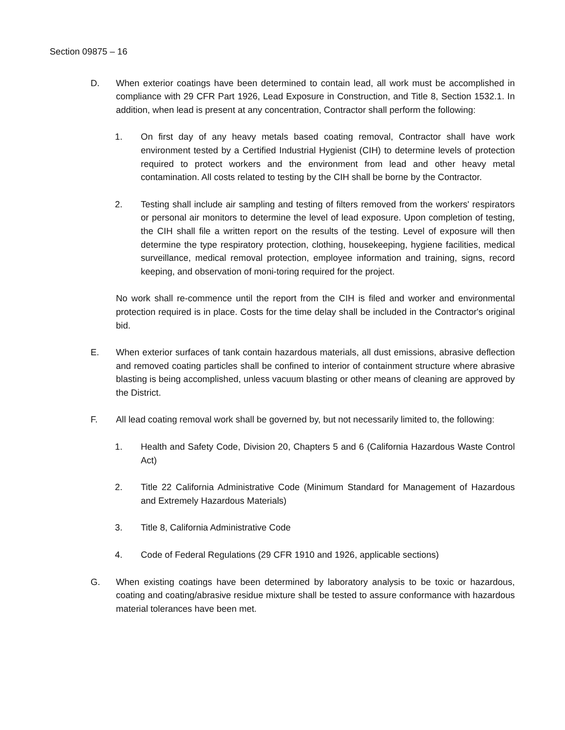Section 09875 – 16
D. When exterior coatings have been determined to contain lead, all work must be accomplished in compliance with 29 CFR Part 1926, Lead Exposure in Construction, and Title 8, Section 1532.1. In addition, when lead is present at any concentration, Contractor shall perform the following:
1. On first day of any heavy metals based coating removal, Contractor shall have work environment tested by a Certified Industrial Hygienist (CIH) to determine levels of protection required to protect workers and the environment from lead and other heavy metal contamination. All costs related to testing by the CIH shall be borne by the Contractor.
2. Testing shall include air sampling and testing of filters removed from the workers' respirators or personal air monitors to determine the level of lead exposure. Upon completion of testing, the CIH shall file a written report on the results of the testing. Level of exposure will then determine the type respiratory protection, clothing, housekeeping, hygiene facilities, medical surveillance, medical removal protection, employee information and training, signs, record keeping, and observation of moni-toring required for the project.
No work shall re-commence until the report from the CIH is filed and worker and environmental protection required is in place. Costs for the time delay shall be included in the Contractor's original bid.
E. When exterior surfaces of tank contain hazardous materials, all dust emissions, abrasive deflection and removed coating particles shall be confined to interior of containment structure where abrasive blasting is being accomplished, unless vacuum blasting or other means of cleaning are approved by the District.
F. All lead coating removal work shall be governed by, but not necessarily limited to, the following:
1. Health and Safety Code, Division 20, Chapters 5 and 6 (California Hazardous Waste Control Act)
2. Title 22 California Administrative Code (Minimum Standard for Management of Hazardous and Extremely Hazardous Materials)
3. Title 8, California Administrative Code
4. Code of Federal Regulations (29 CFR 1910 and 1926, applicable sections)
G. When existing coatings have been determined by laboratory analysis to be toxic or hazardous, coating and coating/abrasive residue mixture shall be tested to assure conformance with hazardous material tolerances have been met.